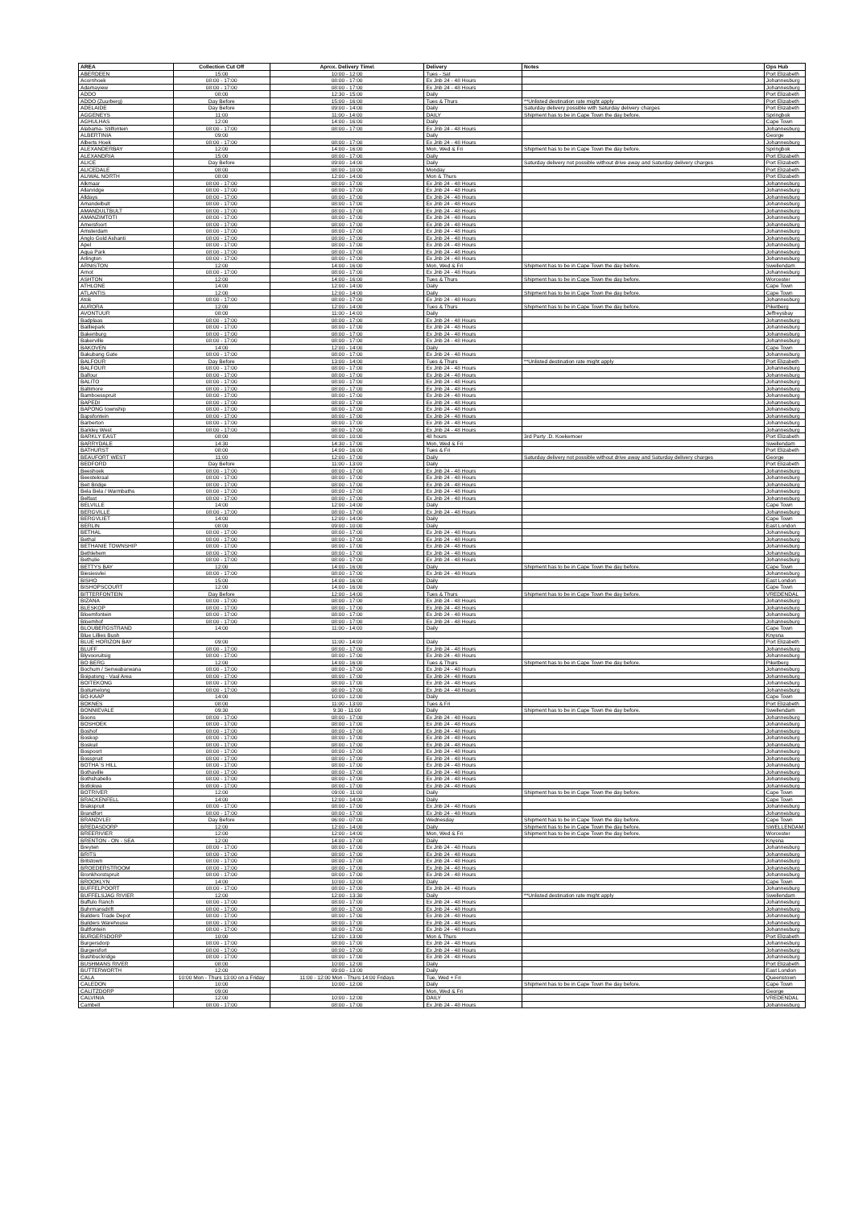| AREA | Collection Cut Off | Aprox. Delivery Time\ | Delivery | Notes | Ops Hub |
| --- | --- | --- | --- | --- | --- |
| ABERDEEN | 15:00 | 10:00 - 12:00 | Tues - Sat | | Port Elizabeth |
| Acornhoek | 08:00 - 17:00 | 08:00 - 17:00 | Ex Jnb 24 - 48 Hours | | Johannesburg |
| Adamayiew | 08:00 - 17:00 | 08:00 - 17:00 | Ex Jnb 24 - 48 Hours | | Johannesburg |
| ADDO | 08:00 | 12:30 - 15:00 | Daily | | Port Elizabeth |
| ADDO (Zuurberg) | Day Before | 15:00 - 16:00 | Tues & Thurs | **Unlisted destination rate might apply | Port Elizabeth |
| ADELAIDE | Day Before | 09:00 - 14:00 | Daily | Saturday delivery possible with Saturday delivery charges | Port Elizabeth |
| AGGENEYS | 11:00 | 11:00 - 14:00 | DAILY | Shipment has to be in Cape Town the day before. | Springbok |
| AGHULHAS | 12:00 | 14:00 - 16:00 | Daily | | Cape Town |
| Alabama- Stilfontein | 08:00 - 17:00 | 08:00 - 17:00 | Ex Jnb 24 - 48 Hours | | Johannesburg |
| ALBERTINIA | 09:00 | | Daily | | George |
| Alberts Hoek | 08:00 - 17:00 | 08:00 - 17:00 | Ex Jnb 24 - 48 Hours | | Johannesburg |
| ALEXANDERBAY | 12:00 | 14:00 - 16:00 | Mon, Wed & Fri | Shipment has to be in Cape Town the day before. | Springbok |
| ALEXANDRIA | 15:00 | 08:00 - 17:00 | Daily | | Port Elizabeth |
| ALICE | Day Before | 09:00 - 14:00 | Daily | Saturday delivery not possible without drive away and Saturday delivery charges | Port Elizabeth |
| ALICEDALE | 08:00 | 08:00 - 10:00 | Monday | | Port Elizabeth |
| ALIWAL NORTH | 08:00 | 12:00 - 14:00 | Mon & Thurs | | Port Elizabeth |
| Alkmaar | 08:00 - 17:00 | 08:00 - 17:00 | Ex Jnb 24 - 48 Hours | | Johannesburg |
| Allanridge | 08:00 - 17:00 | 08:00 - 17:00 | Ex Jnb 24 - 48 Hours | | Johannesburg |
| Alldays | 08:00 - 17:00 | 08:00 - 17:00 | Ex Jnb 24 - 48 Hours | | Johannesburg |
| Amandelbult | 08:00 - 17:00 | 08:00 - 17:00 | Ex Jnb 24 - 48 Hours | | Johannesburg |
| AMANDULTBULT | 08:00 - 17:00 | 08:00 - 17:00 | Ex Jnb 24 - 48 Hours | | Johannesburg |
| AMANZIMTOTI | 08:00 - 17:00 | 08:00 - 17:00 | Ex Jnb 24 - 48 Hours | | Johannesburg |
| Amersfoort | 08:00 - 17:00 | 08:00 - 17:00 | Ex Jnb 24 - 48 Hours | | Johannesburg |
| Amsterdam | 08:00 - 17:00 | 08:00 - 17:00 | Ex Jnb 24 - 48 Hours | | Johannesburg |
| Anglo Gold Ashanti | 08:00 - 17:00 | 08:00 - 17:00 | Ex Jnb 24 - 48 Hours | | Johannesburg |
| Apel | 08:00 - 17:00 | 08:00 - 17:00 | Ex Jnb 24 - 48 Hours | | Johannesburg |
| Aqua Park | 08:00 - 17:00 | 08:00 - 17:00 | Ex Jnb 24 - 48 Hours | | Johannesburg |
| Arlington | 08:00 - 17:00 | 08:00 - 17:00 | Ex Jnb 24 - 48 Hours | | Johannesburg |
| ARNISTON | 12:00 | 14:00 - 16:00 | Mon, Wed & Fri | Shipment has to be in Cape Town the day before. | Swellendam |
| Arnot | 08:00 - 17:00 | 08:00 - 17:00 | Ex Jnb 24 - 48 Hours | | Johannesburg |
| ASHTON | 12:00 | 14:00 - 16:00 | Tues & Thurs | Shipment has to be in Cape Town the day before. | Worcester |
| ATHLONE | 14:00 | 12:00 - 14:00 | Daily | | Cape Town |
| ATLANTIS | 12:00 | 12:00 - 14:00 | Daily | Shipment has to be in Cape Town the day before. | Cape Town |
| Atok | 08:00 - 17:00 | 08:00 - 17:00 | Ex Jnb 24 - 48 Hours | | Johannesburg |
| AURORA | 12:00 | 12:00 - 14:00 | Tues & Thurs | Shipment has to be in Cape Town the day before. | Piketberg |
| AVONTUUR | 08:00 | 11:00 - 14:00 | Daily | | Jeffreysbay |
| Badplaas | 08:00 - 17:00 | 08:00 - 17:00 | Ex Jnb 24 - 48 Hours | | Johannesburg |
| Bailliepark | 08:00 - 17:00 | 08:00 - 17:00 | Ex Jnb 24 - 48 Hours | | Johannesburg |
| Bakenburg | 08:00 - 17:00 | 08:00 - 17:00 | Ex Jnb 24 - 48 Hours | | Johannesburg |
| Bakerville | 08:00 - 17:00 | 08:00 - 17:00 | Ex Jnb 24 - 48 Hours | | Johannesburg |
| BAKOVEN | 14:00 | 12:00 - 14:00 | Daily | | Cape Town |
| Bakubang Gate | 08:00 - 17:00 | 08:00 - 17:00 | Ex Jnb 24 - 48 Hours | | Johannesburg |
| BALFOUR | Day Before | 13:00 - 14:00 | Tues & Thurs | **Unlisted destination rate might apply | Port Elizabeth |
| BALFOUR | 08:00 - 17:00 | 08:00 - 17:00 | Ex Jnb 24 - 48 Hours | | Johannesburg |
| Balfour | 08:00 - 17:00 | 08:00 - 17:00 | Ex Jnb 24 - 48 Hours | | Johannesburg |
| BALITO | 08:00 - 17:00 | 08:00 - 17:00 | Ex Jnb 24 - 48 Hours | | Johannesburg |
| Baltimore | 08:00 - 17:00 | 08:00 - 17:00 | Ex Jnb 24 - 48 Hours | | Johannesburg |
| Bamboesspruit | 08:00 - 17:00 | 08:00 - 17:00 | Ex Jnb 24 - 48 Hours | | Johannesburg |
| BAPEDI | 08:00 - 17:00 | 08:00 - 17:00 | Ex Jnb 24 - 48 Hours | | Johannesburg |
| BAPONG township | 08:00 - 17:00 | 08:00 - 17:00 | Ex Jnb 24 - 48 Hours | | Johannesburg |
| Bapsfontein | 08:00 - 17:00 | 08:00 - 17:00 | Ex Jnb 24 - 48 Hours | | Johannesburg |
| Barberton | 08:00 - 17:00 | 08:00 - 17:00 | Ex Jnb 24 - 48 Hours | | Johannesburg |
| Barkley West | 08:00 - 17:00 | 08:00 - 17:00 | Ex Jnb 24 - 48 Hours | | Johannesburg |
| BARKLY EAST | 08:00 | 08:00 - 10:00 | 48 hours | 3rd Party .D. Koekemoer | Port Elizabeth |
| BARRYDALE | 14:30 | 14:30 - 17:00 | Mon, Wed & Fri | | Swellendam |
| BATHURST | 08:00 | 14:00 - 16:00 | Tues & Fri | | Port Elizabeth |
| BEAUFORT WEST | 11:00 | 12:00 - 17:00 | Daily | Saturday delivery not possible without drive away and Saturday delivery charges | George |
| BEDFORD | Day Before | 11:00 - 13:00 | Daily | | Port Elizabeth |
| Beeshoek | 08:00 - 17:00 | 08:00 - 17:00 | Ex Jnb 24 - 48 Hours | | Johannesburg |
| Beestekraal | 08:00 - 17:00 | 08:00 - 17:00 | Ex Jnb 24 - 48 Hours | | Johannesburg |
| Beit Bridge | 08:00 - 17:00 | 08:00 - 17:00 | Ex Jnb 24 - 48 Hours | | Johannesburg |
| Bela Bela / Warmbaths | 08:00 - 17:00 | 08:00 - 17:00 | Ex Jnb 24 - 48 Hours | | Johannesburg |
| Belfast | 08:00 - 17:00 | 08:00 - 17:00 | Ex Jnb 24 - 48 Hours | | Johannesburg |
| BELVILLE | 14:00 | 12:00 - 14:00 | Daily | | Cape Town |
| BERGVILLE | 08:00 - 17:00 | 08:00 - 17:00 | Ex Jnb 24 - 48 Hours | | Johannesburg |
| BERGVLIET | 14:00 | 12:00 - 14:00 | Daily | | Cape Town |
| BERLIN | 08:00 | 09:00 - 10:00 | Daily | | East London |
| BETHAL | 08:00 - 17:00 | 08:00 - 17:00 | Ex Jnb 24 - 48 Hours | | Johannesburg |
| Bethal | 08:00 - 17:00 | 08:00 - 17:00 | Ex Jnb 24 - 48 Hours | | Johannesburg |
| BETHANIE TOWNSHIP | 08:00 - 17:00 | 08:00 - 17:00 | Ex Jnb 24 - 48 Hours | | Johannesburg |
| Bethlehem | 08:00 - 17:00 | 08:00 - 17:00 | Ex Jnb 24 - 48 Hours | | Johannesburg |
| Bethulie | 08:00 - 17:00 | 08:00 - 17:00 | Ex Jnb 24 - 48 Hours | | Johannesburg |
| BETTYS BAY | 12:00 | 14:00 - 16:00 | Daily | Shipment has to be in Cape Town the day before. | Cape Town |
| Biesiesvlei | 08:00 - 17:00 | 08:00 - 17:00 | Ex Jnb 24 - 48 Hours | | Johannesburg |
| BISHO | 15:00 | 14:00 - 16:00 | Daily | | East London |
| BISHOPSCOURT | 12:00 | 14:00 - 16:00 | Daily | | Cape Town |
| BITTERFONTEIN | Day Before | 12:00 - 14:00 | Tues & Thurs | Shipment has to be in Cape Town the day before. | VREDENDAL |
| BIZANA | 08:00 - 17:00 | 08:00 - 17:00 | Ex Jnb 24 - 48 Hours | | Johannesburg |
| BLESKOP | 08:00 - 17:00 | 08:00 - 17:00 | Ex Jnb 24 - 48 Hours | | Johannesburg |
| Bloemfontein | 08:00 - 17:00 | 08:00 - 17:00 | Ex Jnb 24 - 48 Hours | | Johannesburg |
| Bloemhof | 08:00 - 17:00 | 08:00 - 17:00 | Ex Jnb 24 - 48 Hours | | Johannesburg |
| BLOUBERGSTRAND | 14:00 | 11:00 - 14:00 | Daily | | Cape Town |
| Blue Lillies Bush | | | | | Knysna |
| BLUE HORIZON BAY | 09:00 | 11:00 - 14:00 | Daily | | Port Elizabeth |
| BLUFF | 08:00 - 17:00 | 08:00 - 17:00 | Ex Jnb 24 - 48 Hours | | Johannesburg |
| Blyvooruitsig | 08:00 - 17:00 | 08:00 - 17:00 | Ex Jnb 24 - 48 Hours | | Johannesburg |
| BO BERG | 12:00 | 14:00 - 16:00 | Tues & Thurs | Shipment has to be in Cape Town the day before. | Piketberg |
| Bochum / Senwabarwana | 08:00 - 17:00 | 08:00 - 17:00 | Ex Jnb 24 - 48 Hours | | Johannesburg |
| Boipatong - Vaal Area | 08:00 - 17:00 | 08:00 - 17:00 | Ex Jnb 24 - 48 Hours | | Johannesburg |
| BOITEKONG | 08:00 - 17:00 | 08:00 - 17:00 | Ex Jnb 24 - 48 Hours | | Johannesburg |
| Boitumelong | 08:00 - 17:00 | 08:00 - 17:00 | Ex Jnb 24 - 48 Hours | | Johannesburg |
| BO-KAAP | 14:00 | 10:00 - 12:00 | Daily | | Cape Town |
| BOKNES | 08:00 | 11:00 - 13:00 | Tues & Fri | | Port Elizabeth |
| BONNIEVALE | 09:30 | 9:30 - 11:00 | Daily | Shipment has to be in Cape Town the day before. | Swellendam |
| Boons | 08:00 - 17:00 | 08:00 - 17:00 | Ex Jnb 24 - 48 Hours | | Johannesburg |
| BOSHOEK | 08:00 - 17:00 | 08:00 - 17:00 | Ex Jnb 24 - 48 Hours | | Johannesburg |
| Boshof | 08:00 - 17:00 | 08:00 - 17:00 | Ex Jnb 24 - 48 Hours | | Johannesburg |
| Boskop | 08:00 - 17:00 | 08:00 - 17:00 | Ex Jnb 24 - 48 Hours | | Johannesburg |
| Boskuil | 08:00 - 17:00 | 08:00 - 17:00 | Ex Jnb 24 - 48 Hours | | Johannesburg |
| Bospoort | 08:00 - 17:00 | 08:00 - 17:00 | Ex Jnb 24 - 48 Hours | | Johannesburg |
| Bosspruit | 08:00 - 17:00 | 08:00 - 17:00 | Ex Jnb 24 - 48 Hours | | Johannesburg |
| BOTHA`S HILL | 08:00 - 17:00 | 08:00 - 17:00 | Ex Jnb 24 - 48 Hours | | Johannesburg |
| Bothaville | 08:00 - 17:00 | 08:00 - 17:00 | Ex Jnb 24 - 48 Hours | | Johannesburg |
| Bothshabello | 08:00 - 17:00 | 08:00 - 17:00 | Ex Jnb 24 - 48 Hours | | Johannesburg |
| Botlokwa | 08:00 - 17:00 | 08:00 - 17:00 | Ex Jnb 24 - 48 Hours | | Johannesburg |
| BOTRIVER | 12:00 | 09:00 - 11:00 | Daily | Shipment has to be in Cape Town the day before. | Cape Town |
| BRACKENFELL | 14:00 | 12:00 - 14:00 | Daily | | Cape Town |
| Brakspruit | 08:00 - 17:00 | 08:00 - 17:00 | Ex Jnb 24 - 48 Hours | | Johannesburg |
| Brandfort | 08:00 - 17:00 | 08:00 - 17:00 | Ex Jnb 24 - 48 Hours | | Johannesburg |
| BRANDVLEI | Day Before | 06:00 - 07:00 | Wednesday | Shipment has to be in Cape Town the day before. | Cape Town |
| BREDASDORP | 12:00 | 12:00 - 14:00 | Daily | Shipment has to be in Cape Town the day before. | SWELLENDAM |
| BREERIVIER | 12:00 | 12:00 - 14:00 | Mon, Wed & Fri | Shipment has to be in Cape Town the day before. | Worcester |
| BRENTON - ON - SEA | 12:00 | 14:00 - 17:00 | Daily | | Knysna |
| Breyten | 08:00 - 17:00 | 08:00 - 17:00 | Ex Jnb 24 - 48 Hours | | Johannesburg |
| BRITS | 08:00 - 17:00 | 08:00 - 17:00 | Ex Jnb 24 - 48 Hours | | Johannesburg |
| Britstown | 08:00 - 17:00 | 08:00 - 17:00 | Ex Jnb 24 - 48 Hours | | Johannesburg |
| BROEDERSTROOM | 08:00 - 17:00 | 08:00 - 17:00 | Ex Jnb 24 - 48 Hours | | Johannesburg |
| Bronkhorstspruit | 08:00 - 17:00 | 08:00 - 17:00 | Ex Jnb 24 - 48 Hours | | Johannesburg |
| BROOKLYN | 14:00 | 10:00 - 12:00 | Daily | | Cape Town |
| BUFFELPOORT | 08:00 - 17:00 | 08:00 - 17:00 | Ex Jnb 24 - 48 Hours | | Johannesburg |
| BUFFELSJAG RIVIER | 12:00 | 12:00 - 13:30 | Daily | **Unlisted destination rate might apply | Swellendam |
| Buffulo Ranch | 08:00 - 17:00 | 08:00 - 17:00 | Ex Jnb 24 - 48 Hours | | Johannesburg |
| Buhrmansdrift | 08:00 - 17:00 | 08:00 - 17:00 | Ex Jnb 24 - 48 Hours | | Johannesburg |
| Builders Trade Depot | 08:00 - 17:00 | 08:00 - 17:00 | Ex Jnb 24 - 48 Hours | | Johannesburg |
| Builders Warehouse | 08:00 - 17:00 | 08:00 - 17:00 | Ex Jnb 24 - 48 Hours | | Johannesburg |
| Bultfontein | 08:00 - 17:00 | 08:00 - 17:00 | Ex Jnb 24 - 48 Hours | | Johannesburg |
| BURGERSDORP | 10:00 | 12:00 - 13:00 | Mon & Thurs | | Port Elizabeth |
| Burgersdorp | 08:00 - 17:00 | 08:00 - 17:00 | Ex Jnb 24 - 48 Hours | | Johannesburg |
| Burgersfort | 08:00 - 17:00 | 08:00 - 17:00 | Ex Jnb 24 - 48 Hours | | Johannesburg |
| Bushbuckridge | 08:00 - 17:00 | 08:00 - 17:00 | Ex Jnb 24 - 48 Hours | | Johannesburg |
| BUSHMANS RIVER | 08:00 | 10:00 - 12:00 | Daily | | Port Elizabeth |
| BUTTERWORTH | 12:00 | 09:00 - 13:00 | Daily | | East London |
| CALA | 10:00 Mon - Thurs 13:00 on a Friday | 11:00 - 12:00 Mon - Thurs 14:00 Fridays | Tue, Wed + Fri | | Queenstown |
| CALEDON | 10:00 | 10:00 - 12:00 | Daily | Shipment has to be in Cape Town the day before. | Cape Town |
| CALITZDORP | 09:00 | | Mon, Wed & Fri | | George |
| CALVINIA | 12:00 | 10:00 - 12:00 | DAILY | | VREDENDAL |
| Cambell | 08:00 - 17:00 | 08:00 - 17:00 | Ex Jnb 24 - 48 Hours | | Johannesburg |